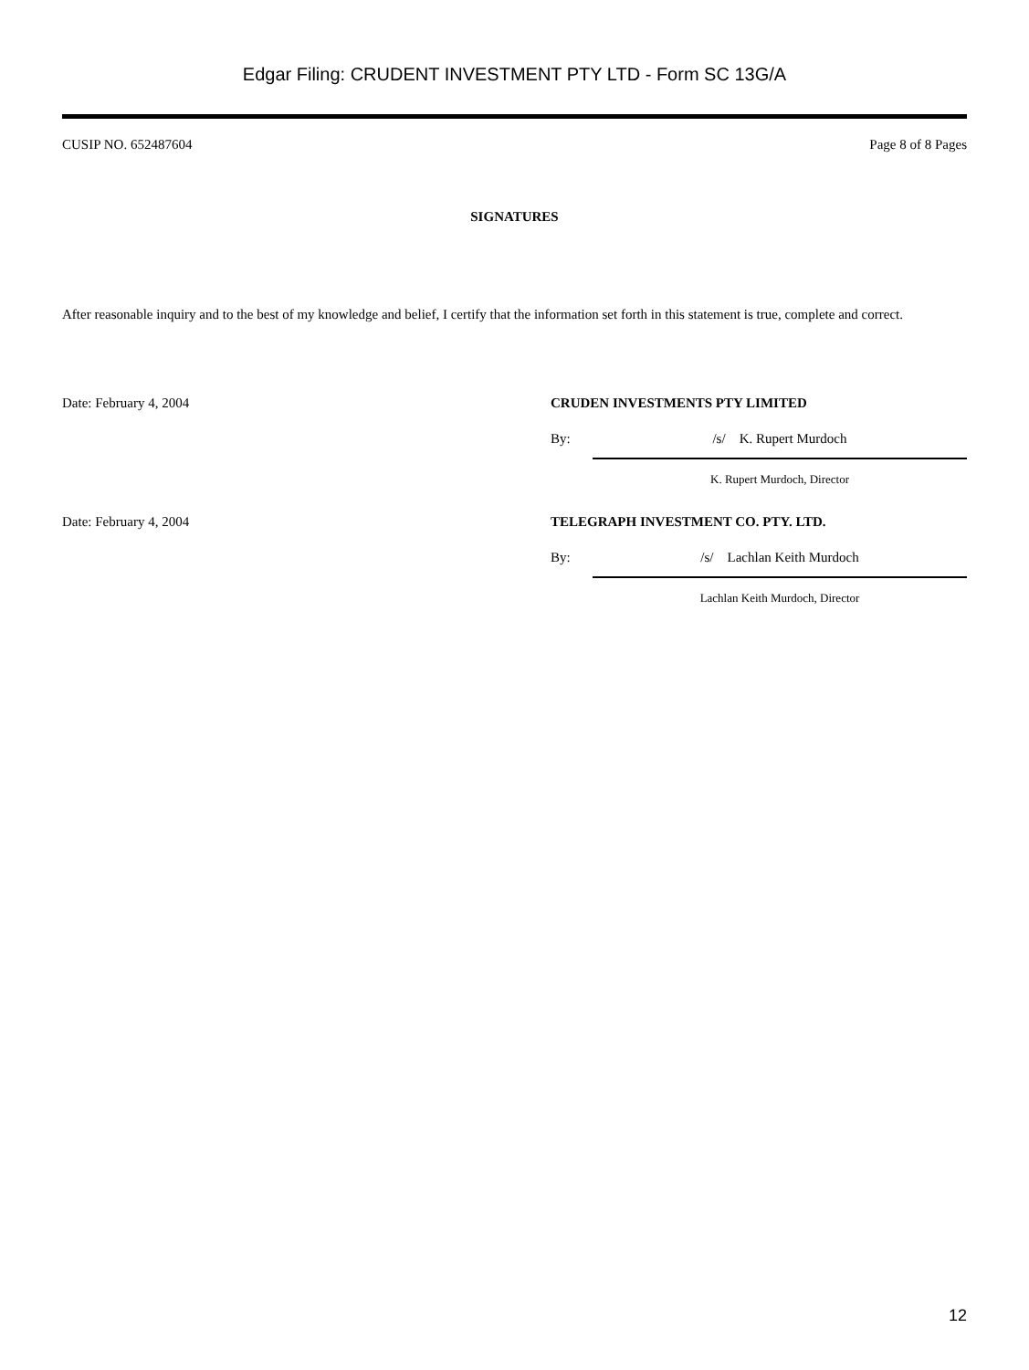Edgar Filing: CRUDENT INVESTMENT PTY LTD - Form SC 13G/A
CUSIP NO. 652487604 Page 8 of 8 Pages
SIGNATURES
After reasonable inquiry and to the best of my knowledge and belief, I certify that the information set forth in this statement is true, complete and correct.
Date: February 4, 2004 CRUDEN INVESTMENTS PTY LIMITED
By: /s/ K. Rupert Murdoch
K. Rupert Murdoch, Director
Date: February 4, 2004 TELEGRAPH INVESTMENT CO. PTY. LTD.
By: /s/ Lachlan Keith Murdoch
Lachlan Keith Murdoch, Director
12